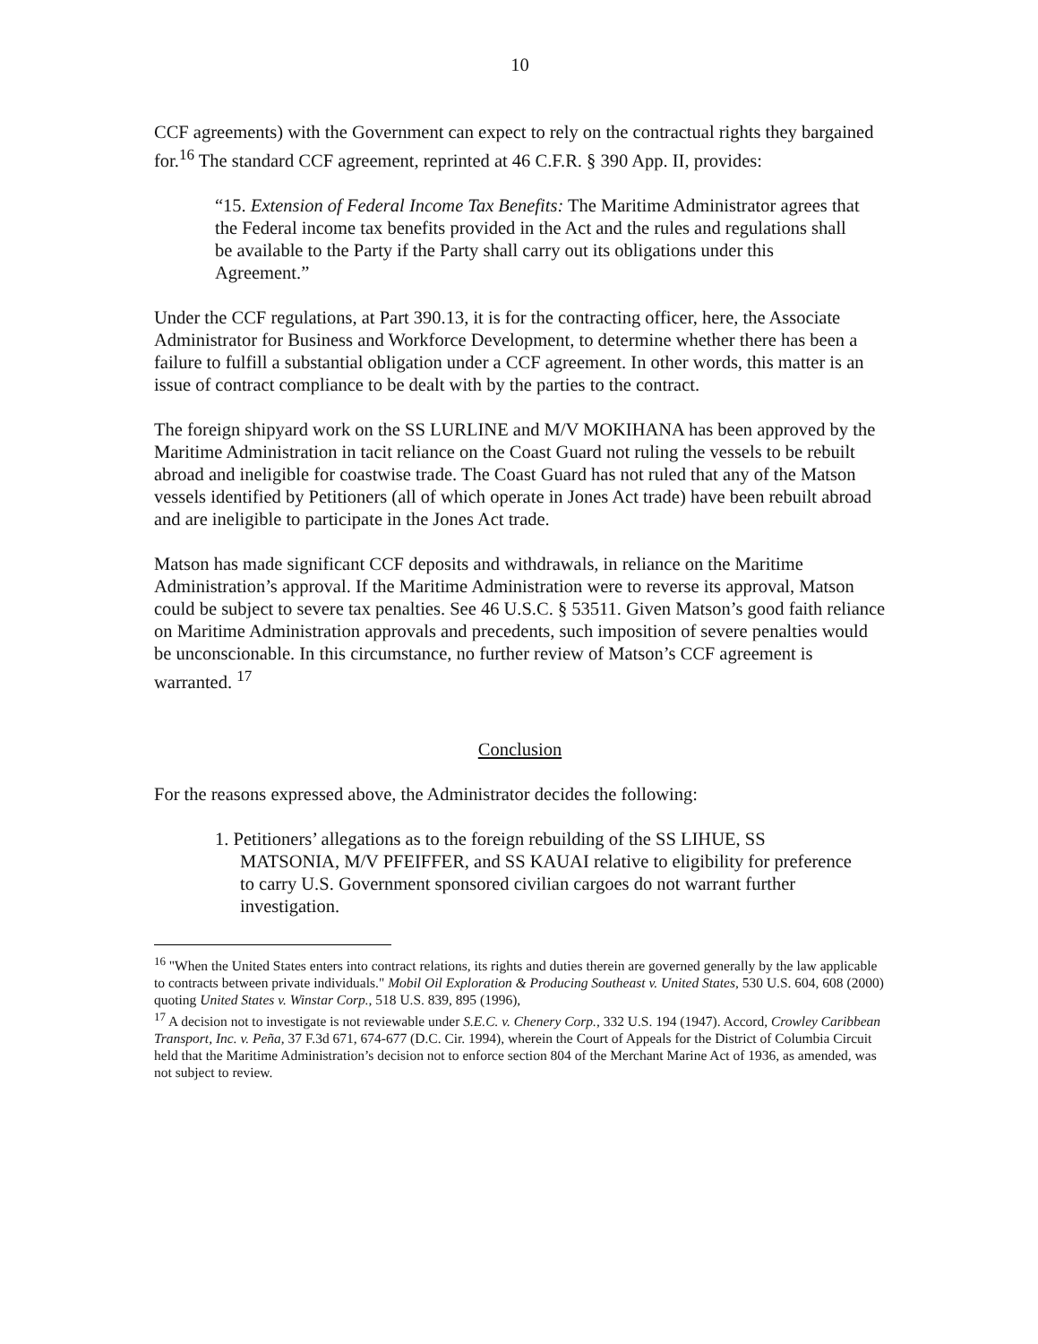10
CCF agreements) with the Government can expect to rely on the contractual rights they bargained for.<sup>16</sup> The standard CCF agreement, reprinted at 46 C.F.R. § 390 App. II, provides:
“15. Extension of Federal Income Tax Benefits: The Maritime Administrator agrees that the Federal income tax benefits provided in the Act and the rules and regulations shall be available to the Party if the Party shall carry out its obligations under this Agreement.”
Under the CCF regulations, at Part 390.13, it is for the contracting officer, here, the Associate Administrator for Business and Workforce Development, to determine whether there has been a failure to fulfill a substantial obligation under a CCF agreement. In other words, this matter is an issue of contract compliance to be dealt with by the parties to the contract.
The foreign shipyard work on the SS LURLINE and M/V MOKIHANA has been approved by the Maritime Administration in tacit reliance on the Coast Guard not ruling the vessels to be rebuilt abroad and ineligible for coastwise trade. The Coast Guard has not ruled that any of the Matson vessels identified by Petitioners (all of which operate in Jones Act trade) have been rebuilt abroad and are ineligible to participate in the Jones Act trade.
Matson has made significant CCF deposits and withdrawals, in reliance on the Maritime Administration’s approval. If the Maritime Administration were to reverse its approval, Matson could be subject to severe tax penalties. See 46 U.S.C. § 53511. Given Matson’s good faith reliance on Maritime Administration approvals and precedents, such imposition of severe penalties would be unconscionable. In this circumstance, no further review of Matson’s CCF agreement is warranted. <sup>17</sup>
Conclusion
For the reasons expressed above, the Administrator decides the following:
1. Petitioners’ allegations as to the foreign rebuilding of the SS LIHUE, SS MATSONIA, M/V PFEIFFER, and SS KAUAI relative to eligibility for preference to carry U.S. Government sponsored civilian cargoes do not warrant further investigation.
<sup>16</sup> "When the United States enters into contract relations, its rights and duties therein are governed generally by the law applicable to contracts between private individuals." Mobil Oil Exploration & Producing Southeast v. United States, 530 U.S. 604, 608 (2000) quoting United States v. Winstar Corp., 518 U.S. 839, 895 (1996),
<sup>17</sup> A decision not to investigate is not reviewable under S.E.C. v. Chenery Corp., 332 U.S. 194 (1947). Accord, Crowley Caribbean Transport, Inc. v. Peña, 37 F.3d 671, 674-677 (D.C. Cir. 1994), wherein the Court of Appeals for the District of Columbia Circuit held that the Maritime Administration’s decision not to enforce section 804 of the Merchant Marine Act of 1936, as amended, was not subject to review.